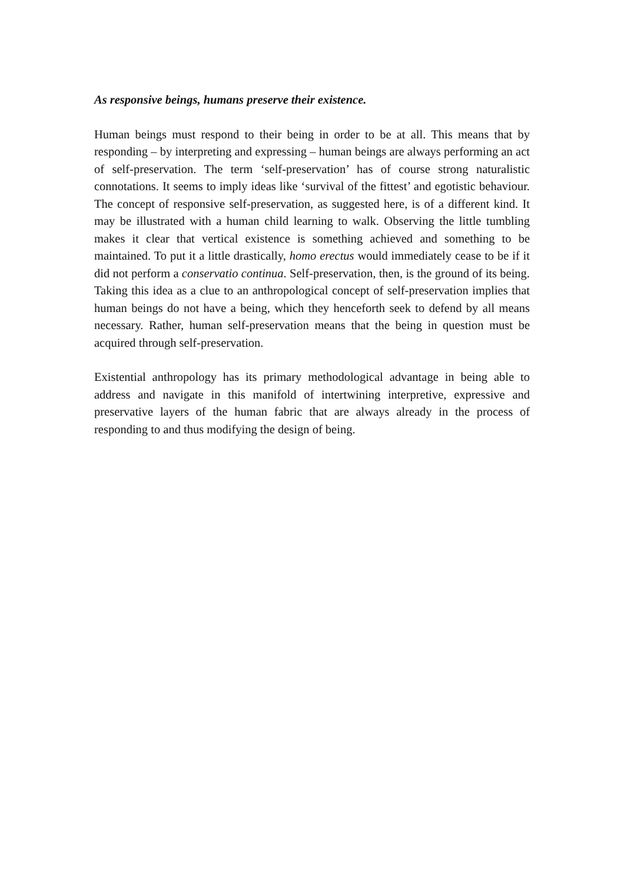As responsive beings, humans preserve their existence.
Human beings must respond to their being in order to be at all. This means that by responding – by interpreting and expressing – human beings are always performing an act of self-preservation. The term ‘self-preservation’ has of course strong naturalistic connotations. It seems to imply ideas like ‘survival of the fittest’ and egotistic behaviour. The concept of responsive self-preservation, as suggested here, is of a different kind. It may be illustrated with a human child learning to walk. Observing the little tumbling makes it clear that vertical existence is something achieved and something to be maintained. To put it a little drastically, homo erectus would immediately cease to be if it did not perform a conservatio continua. Self-preservation, then, is the ground of its being. Taking this idea as a clue to an anthropological concept of self-preservation implies that human beings do not have a being, which they henceforth seek to defend by all means necessary. Rather, human self-preservation means that the being in question must be acquired through self-preservation.
Existential anthropology has its primary methodological advantage in being able to address and navigate in this manifold of intertwining interpretive, expressive and preservative layers of the human fabric that are always already in the process of responding to and thus modifying the design of being.